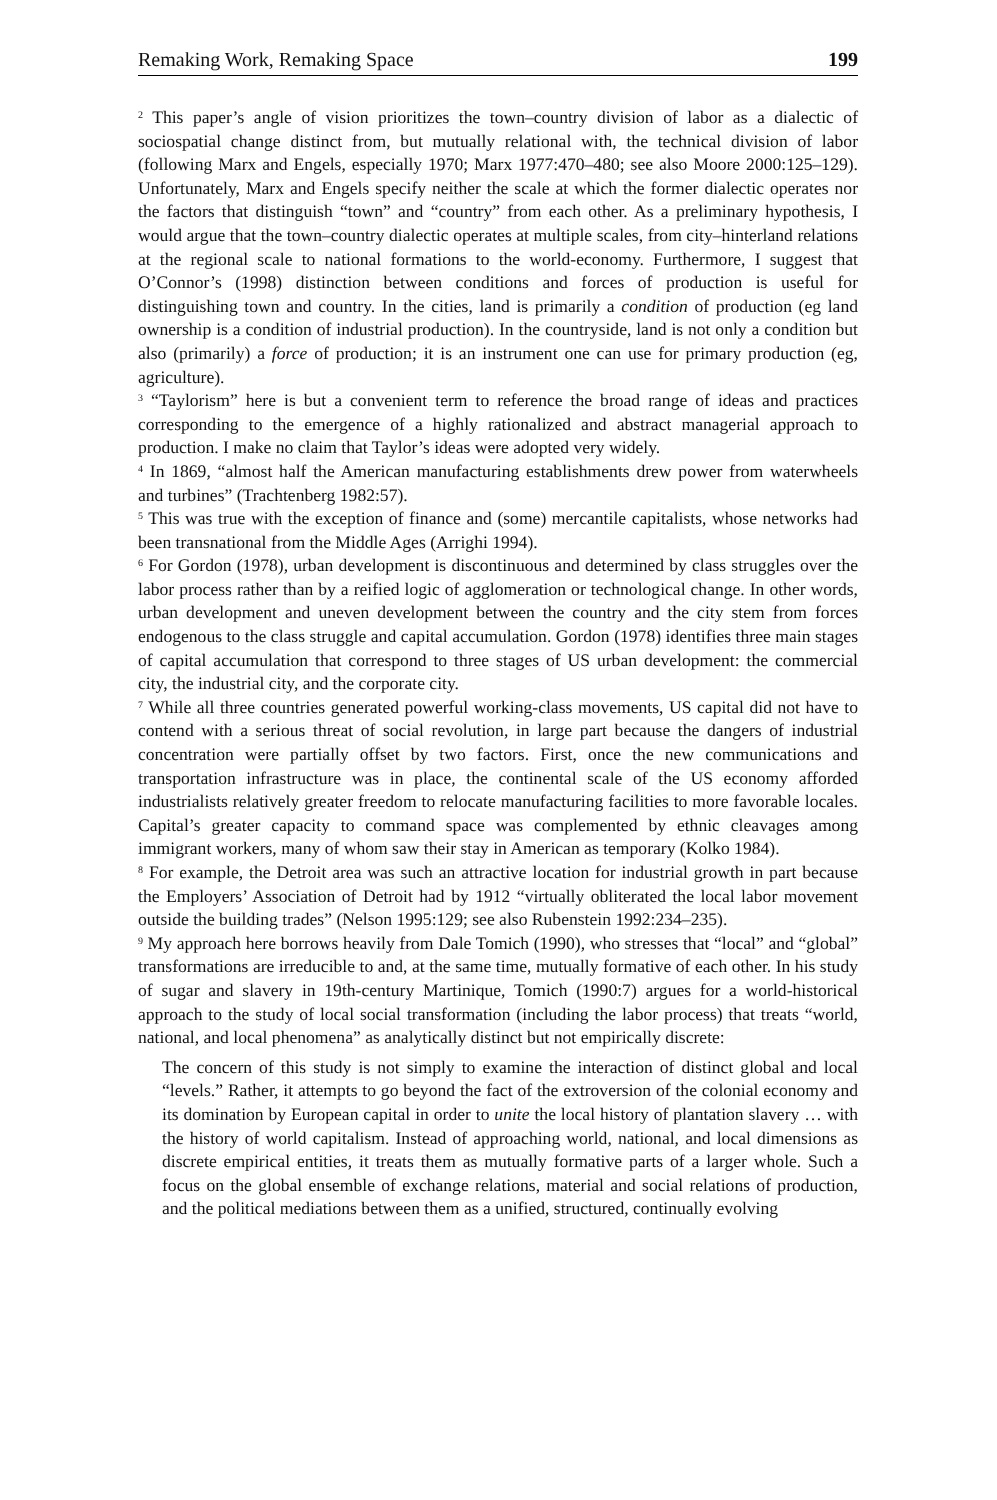Remaking Work, Remaking Space 199
<sup>2</sup> This paper’s angle of vision prioritizes the town–country division of labor as a dialectic of sociospatial change distinct from, but mutually relational with, the technical division of labor (following Marx and Engels, especially 1970; Marx 1977:470–480; see also Moore 2000:125–129). Unfortunately, Marx and Engels specify neither the scale at which the former dialectic operates nor the factors that distinguish “town” and “country” from each other. As a preliminary hypothesis, I would argue that the town–country dialectic operates at multiple scales, from city–hinterland relations at the regional scale to national formations to the world-economy. Furthermore, I suggest that O’Connor’s (1998) distinction between conditions and forces of production is useful for distinguishing town and country. In the cities, land is primarily a condition of production (eg land ownership is a condition of industrial production). In the countryside, land is not only a condition but also (primarily) a force of production; it is an instrument one can use for primary production (eg, agriculture).
<sup>3</sup> “Taylorism” here is but a convenient term to reference the broad range of ideas and practices corresponding to the emergence of a highly rationalized and abstract managerial approach to production. I make no claim that Taylor’s ideas were adopted very widely.
<sup>4</sup> In 1869, “almost half the American manufacturing establishments drew power from waterwheels and turbines” (Trachtenberg 1982:57).
<sup>5</sup> This was true with the exception of finance and (some) mercantile capitalists, whose networks had been transnational from the Middle Ages (Arrighi 1994).
<sup>6</sup> For Gordon (1978), urban development is discontinuous and determined by class struggles over the labor process rather than by a reified logic of agglomeration or technological change. In other words, urban development and uneven development between the country and the city stem from forces endogenous to the class struggle and capital accumulation. Gordon (1978) identifies three main stages of capital accumulation that correspond to three stages of US urban development: the commercial city, the industrial city, and the corporate city.
<sup>7</sup> While all three countries generated powerful working-class movements, US capital did not have to contend with a serious threat of social revolution, in large part because the dangers of industrial concentration were partially offset by two factors. First, once the new communications and transportation infrastructure was in place, the continental scale of the US economy afforded industrialists relatively greater freedom to relocate manufacturing facilities to more favorable locales. Capital’s greater capacity to command space was complemented by ethnic cleavages among immigrant workers, many of whom saw their stay in American as temporary (Kolko 1984).
<sup>8</sup> For example, the Detroit area was such an attractive location for industrial growth in part because the Employers’ Association of Detroit had by 1912 “virtually obliterated the local labor movement outside the building trades” (Nelson 1995:129; see also Rubenstein 1992:234–235).
<sup>9</sup> My approach here borrows heavily from Dale Tomich (1990), who stresses that “local” and “global” transformations are irreducible to and, at the same time, mutually formative of each other. In his study of sugar and slavery in 19th-century Martinique, Tomich (1990:7) argues for a world-historical approach to the study of local social transformation (including the labor process) that treats “world, national, and local phenomena” as analytically distinct but not empirically discrete:
The concern of this study is not simply to examine the interaction of distinct global and local “levels.” Rather, it attempts to go beyond the fact of the extroversion of the colonial economy and its domination by European capital in order to unite the local history of plantation slavery … with the history of world capitalism. Instead of approaching world, national, and local dimensions as discrete empirical entities, it treats them as mutually formative parts of a larger whole. Such a focus on the global ensemble of exchange relations, material and social relations of production, and the political mediations between them as a unified, structured, continually evolving